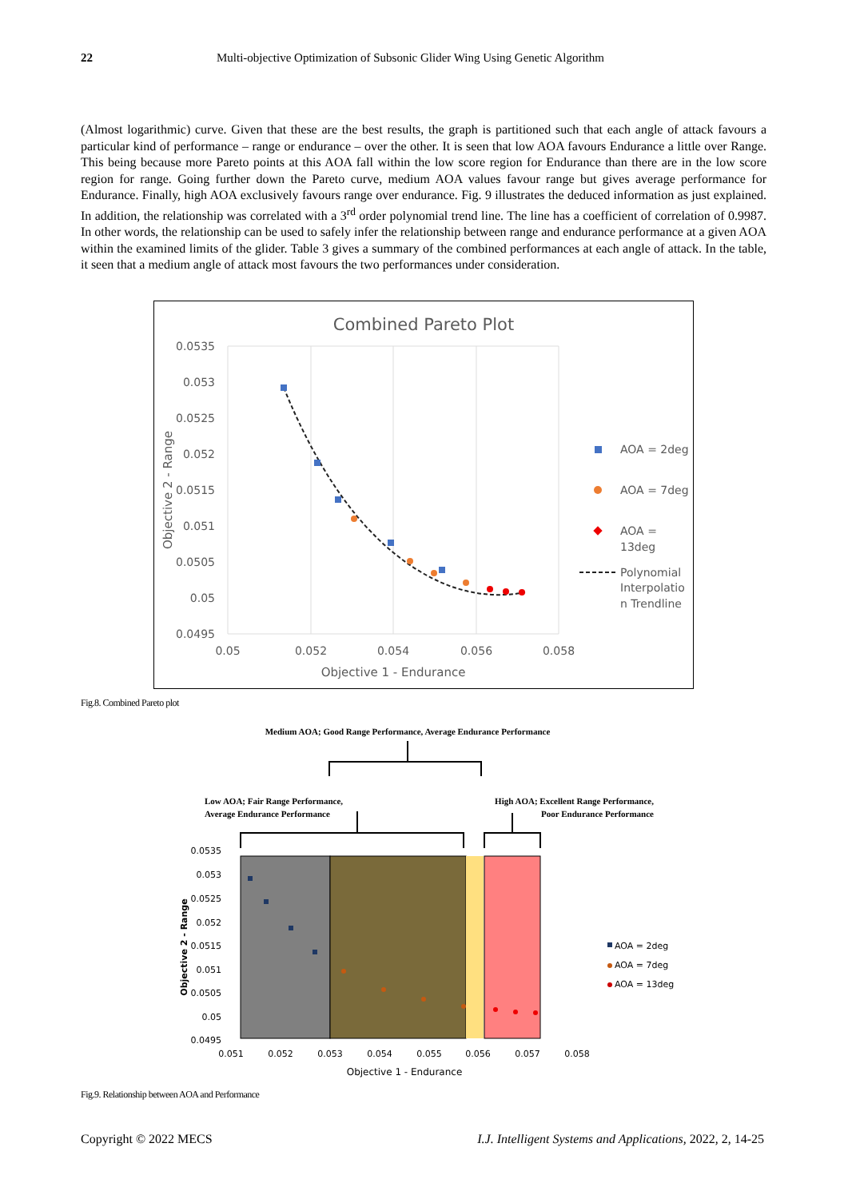22 Multi-objective Optimization of Subsonic Glider Wing Using Genetic Algorithm
(Almost logarithmic) curve. Given that these are the best results, the graph is partitioned such that each angle of attack favours a particular kind of performance – range or endurance – over the other. It is seen that low AOA favours Endurance a little over Range. This being because more Pareto points at this AOA fall within the low score region for Endurance than there are in the low score region for range. Going further down the Pareto curve, medium AOA values favour range but gives average performance for Endurance. Finally, high AOA exclusively favours range over endurance. Fig. 9 illustrates the deduced information as just explained. In addition, the relationship was correlated with a 3<sup>rd</sup> order polynomial trend line. The line has a coefficient of correlation of 0.9987. In other words, the relationship can be used to safely infer the relationship between range and endurance performance at a given AOA within the examined limits of the glider. Table 3 gives a summary of the combined performances at each angle of attack. In the table, it seen that a medium angle of attack most favours the two performances under consideration.
Combined Pareto Plot
0.0535
0.053
0.0525
0.052
0.0515
0.051
0.0505
0.05
0.0495
0.05
0.052
0.054
0.056
0.058
Objective 1 - Endurance
Objective 2 - Range
AOA = 2deg
AOA = 7deg
AOA =
13deg
Polynomial
Interpolatio
n Trendline
Fig.8. Combined Pareto plot
Medium AOA; Good Range Performance, Average Endurance Performance
Low AOA; Fair Range Performance,
Average Endurance Performance
High AOA; Excellent Range Performance,
Poor Endurance Performance
0.0535
0.053
0.0525
0.052
0.0515
0.051
0.0505
0.05
0.0495
0.051
0.052
0.053
0.054
0.055
0.056
0.057
0.058
Objective 1 - Endurance
Objective 2 - Range
AOA = 2deg
AOA = 7deg
AOA = 13deg
Fig.9. Relationship between AOA and Performance
Copyright © 2022 MECS I.J. Intelligent Systems and Applications, 2022, 2, 14-25